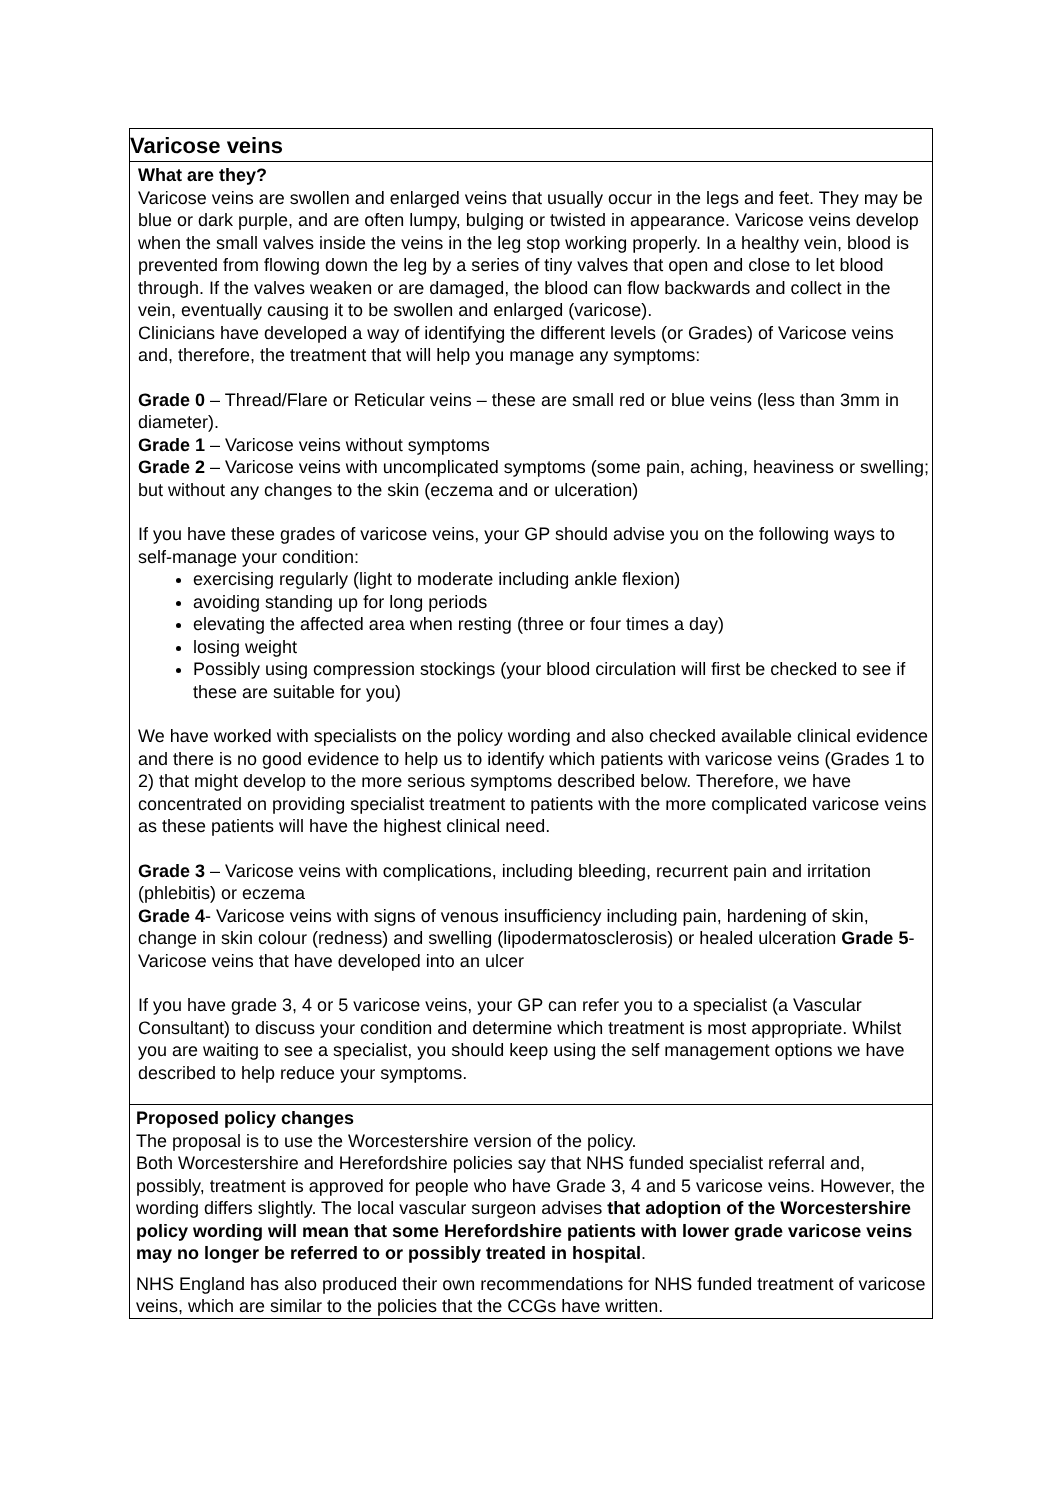| Varicose veins |
| What are they? Varicose veins are swollen and enlarged veins that usually occur in the legs and feet. They may be blue or dark purple, and are often lumpy, bulging or twisted in appearance. Varicose veins develop when the small valves inside the veins in the leg stop working properly. In a healthy vein, blood is prevented from flowing down the leg by a series of tiny valves that open and close to let blood through. If the valves weaken or are damaged, the blood can flow backwards and collect in the vein, eventually causing it to be swollen and enlarged (varicose). Clinicians have developed a way of identifying the different levels (or Grades) of Varicose veins and, therefore, the treatment that will help you manage any symptoms: Grade 0 – Thread/Flare or Reticular veins – these are small red or blue veins (less than 3mm in diameter). Grade 1 – Varicose veins without symptoms Grade 2 – Varicose veins with uncomplicated symptoms (some pain, aching, heaviness or swelling; but without any changes to the skin (eczema and or ulceration) If you have these grades of varicose veins, your GP should advise you on the following ways to self-manage your condition: exercising regularly (light to moderate including ankle flexion) avoiding standing up for long periods elevating the affected area when resting (three or four times a day) losing weight Possibly using compression stockings (your blood circulation will first be checked to see if these are suitable for you) We have worked with specialists on the policy wording and also checked available clinical evidence and there is no good evidence to help us to identify which patients with varicose veins (Grades 1 to 2) that might develop to the more serious symptoms described below. Therefore, we have concentrated on providing specialist treatment to patients with the more complicated varicose veins as these patients will have the highest clinical need. Grade 3 – Varicose veins with complications, including bleeding, recurrent pain and irritation (phlebitis) or eczema Grade 4 - Varicose veins with signs of venous insufficiency including pain, hardening of skin, change in skin colour (redness) and swelling (lipodermatosclerosis) or healed ulceration Grade 5 - Varicose veins that have developed into an ulcer If you have grade 3, 4 or 5 varicose veins, your GP can refer you to a specialist (a Vascular Consultant) to discuss your condition and determine which treatment is most appropriate. Whilst you are waiting to see a specialist, you should keep using the self management options we have described to help reduce your symptoms. |
| Proposed policy changes The proposal is to use the Worcestershire version of the policy. Both Worcestershire and Herefordshire policies say that NHS funded specialist referral and, possibly, treatment is approved for people who have Grade 3, 4 and 5 varicose veins. However, the wording differs slightly. The local vascular surgeon advises that adoption of the Worcestershire policy wording will mean that some Herefordshire patients with lower grade varicose veins may no longer be referred to or possibly treated in hospital . NHS England has also produced their own recommendations for NHS funded treatment of varicose veins, which are similar to the policies that the CCGs have written. |